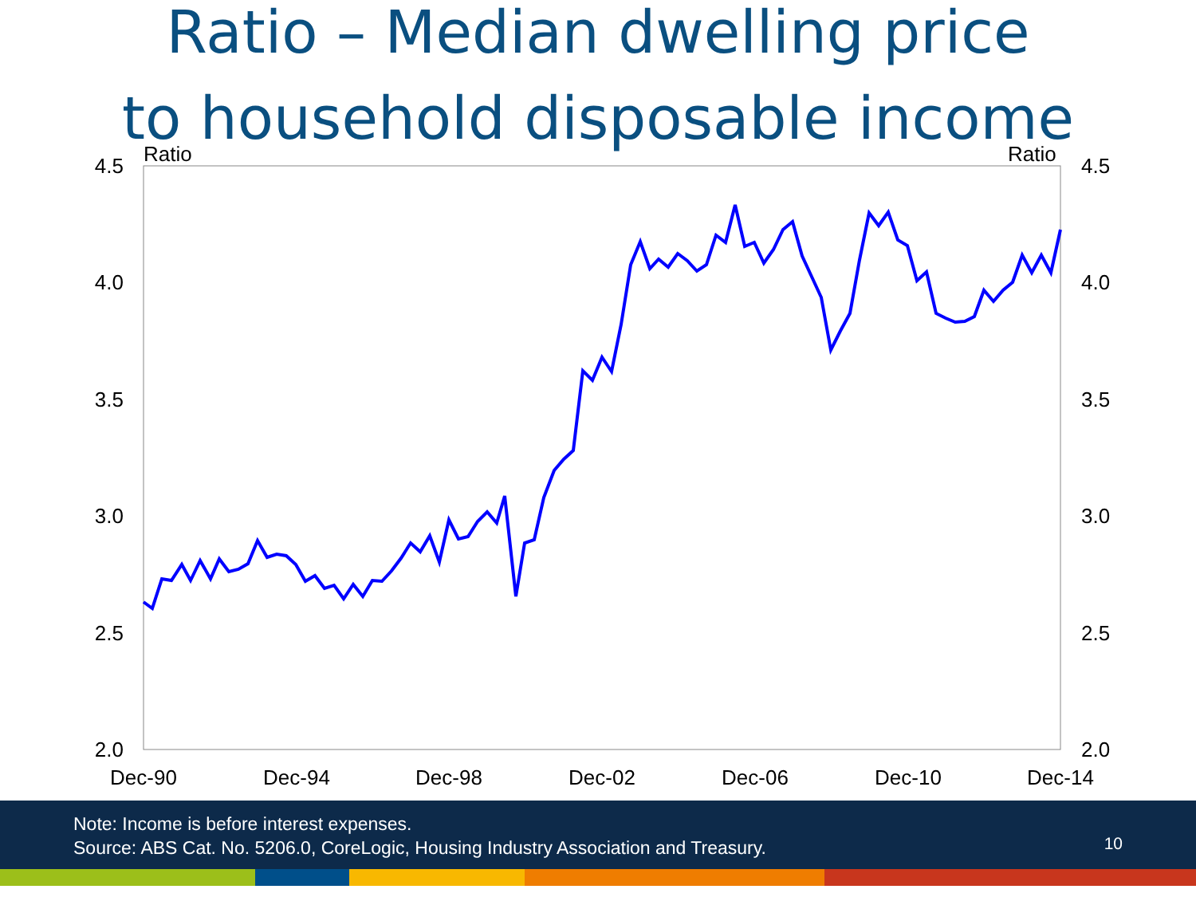Ratio – Median dwelling price
to household disposable income
Ratio
Ratio
4.5
4.0
3.5
3.0
2.5
2.0
4.5
4.0
3.5
3.0
2.5
2.0
Dec-90
Dec-94
Dec-98
Dec-02
Dec-06
Dec-10
Dec-14
Note: Income is before interest expenses.
Source: ABS Cat. No. 5206.0, CoreLogic, Housing Industry Association and Treasury.
10